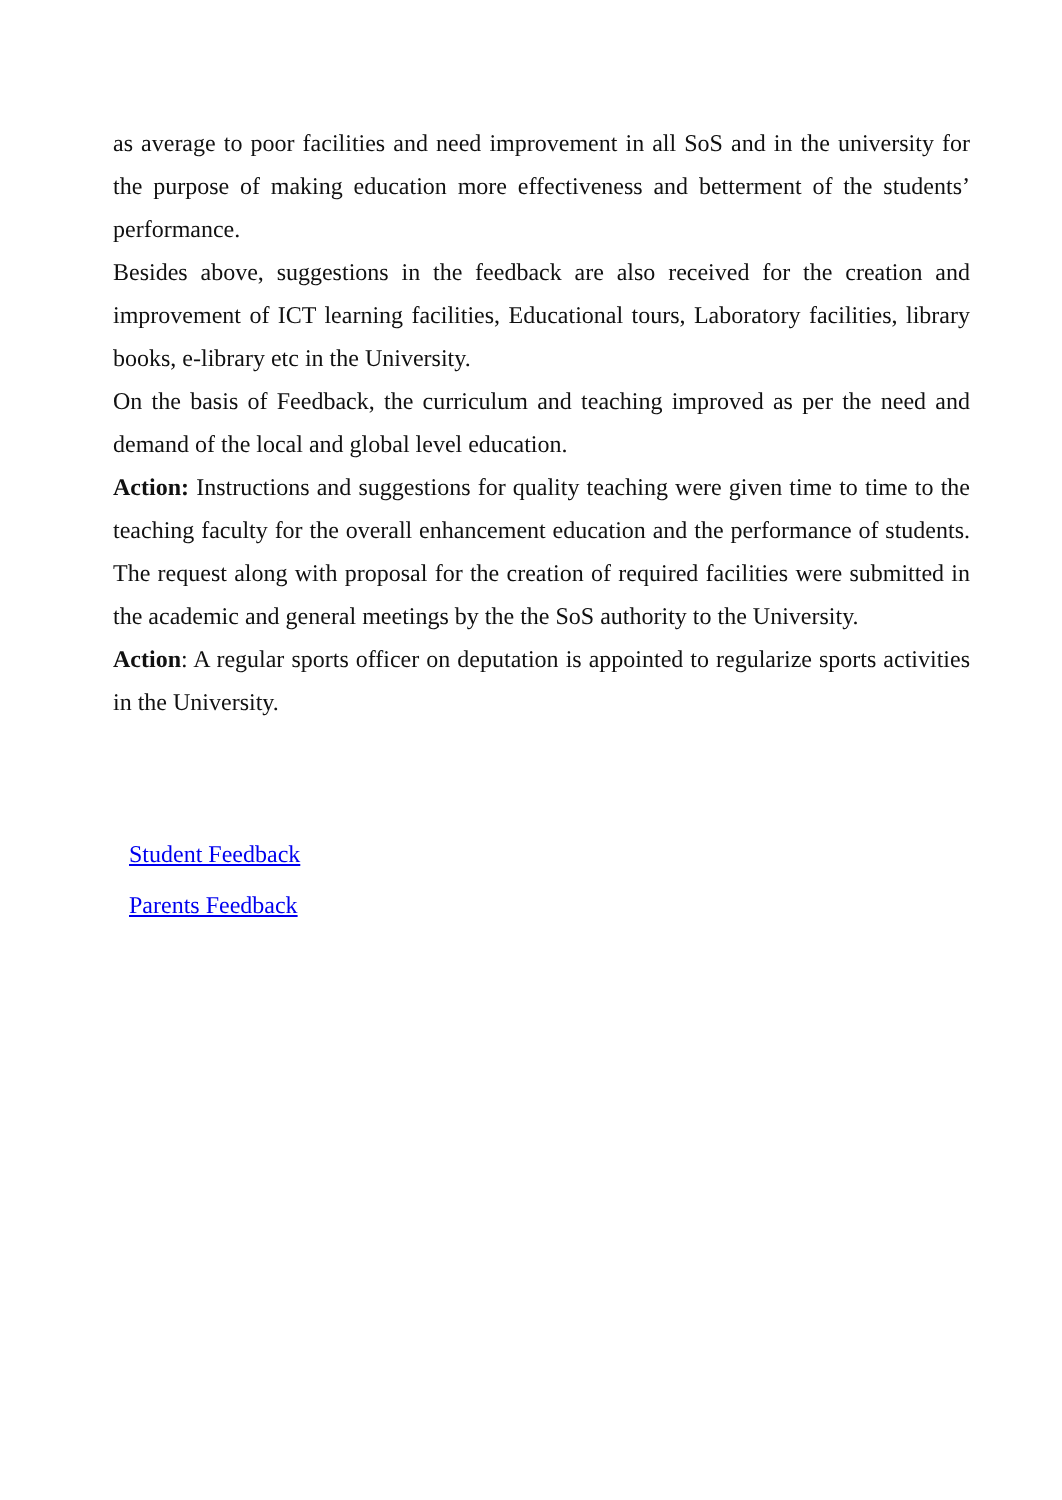as average to poor facilities and need improvement in all SoS and in the university for the purpose of making education more effectiveness and betterment of the students’ performance.
Besides above, suggestions in the feedback are also received for the creation and improvement of ICT learning facilities, Educational tours, Laboratory facilities, library books, e-library etc in the University.
On the basis of Feedback, the curriculum and teaching improved as per the need and demand of the local and global level education.
Action: Instructions and suggestions for quality teaching were given time to time to the teaching faculty for the overall enhancement education and the performance of students. The request along with proposal for the creation of required facilities were submitted in the academic and general meetings by the the SoS authority to the University.
Action: A regular sports officer on deputation is appointed to regularize sports activities in the University.
Student Feedback
Parents Feedback